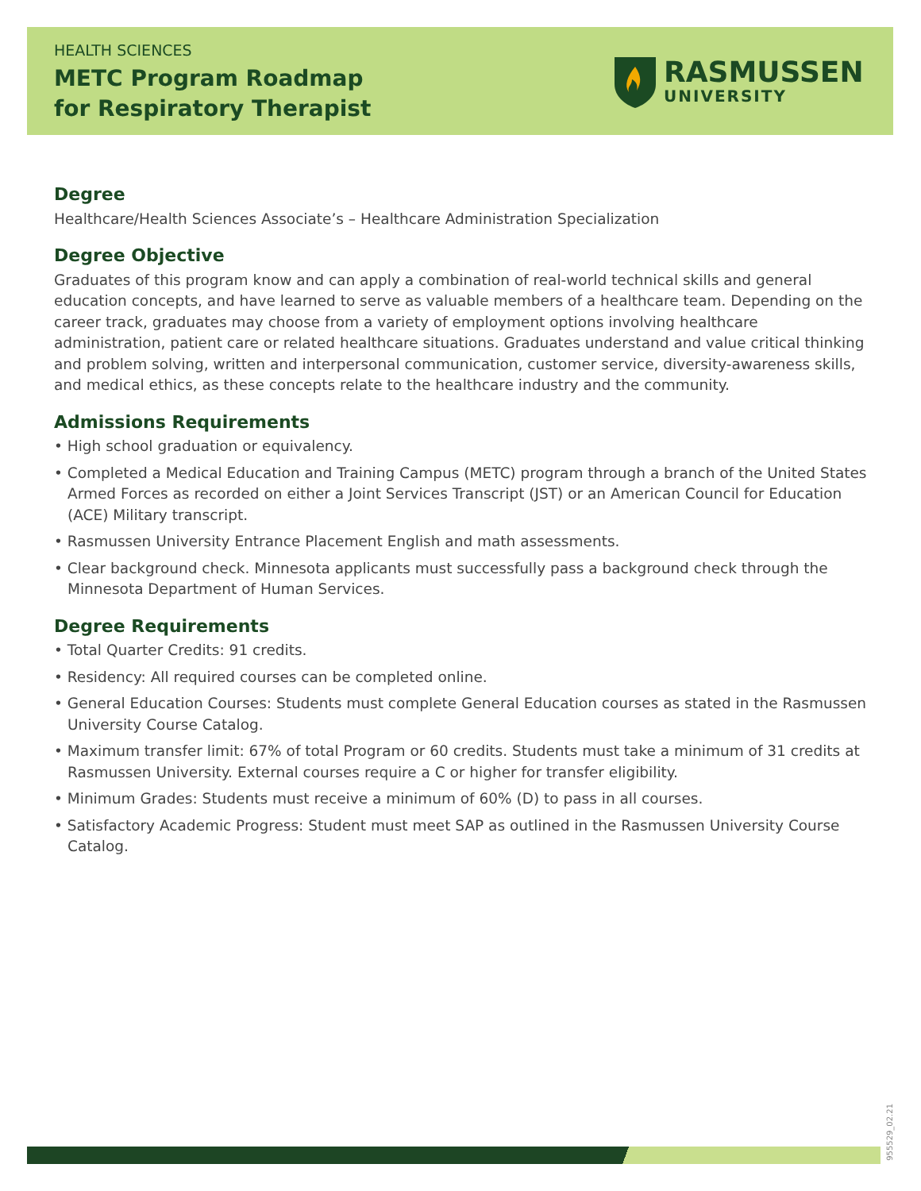HEALTH SCIENCES
METC Program Roadmap
for Respiratory Therapist
RASMUSSEN
UNIVERSITY
Degree
Healthcare/Health Sciences Associate’s – Healthcare Administration Specialization
Degree Objective
Graduates of this program know and can apply a combination of real-world technical skills and general education concepts, and have learned to serve as valuable members of a healthcare team. Depending on the career track, graduates may choose from a variety of employment options involving healthcare administration, patient care or related healthcare situations. Graduates understand and value critical thinking and problem solving, written and interpersonal communication, customer service, diversity-awareness skills, and medical ethics, as these concepts relate to the healthcare industry and the community.
Admissions Requirements
• High school graduation or equivalency.
• Completed a Medical Education and Training Campus (METC) program through a branch of the United States Armed Forces as recorded on either a Joint Services Transcript (JST) or an American Council for Education (ACE) Military transcript.
• Rasmussen University Entrance Placement English and math assessments.
• Clear background check. Minnesota applicants must successfully pass a background check through the Minnesota Department of Human Services.
Degree Requirements
• Total Quarter Credits: 91 credits.
• Residency: All required courses can be completed online.
• General Education Courses: Students must complete General Education courses as stated in the Rasmussen University Course Catalog.
• Maximum transfer limit: 67% of total Program or 60 credits. Students must take a minimum of 31 credits at Rasmussen University. External courses require a C or higher for transfer eligibility.
• Minimum Grades: Students must receive a minimum of 60% (D) to pass in all courses.
• Satisfactory Academic Progress: Student must meet SAP as outlined in the Rasmussen University Course Catalog.
955529_02.21